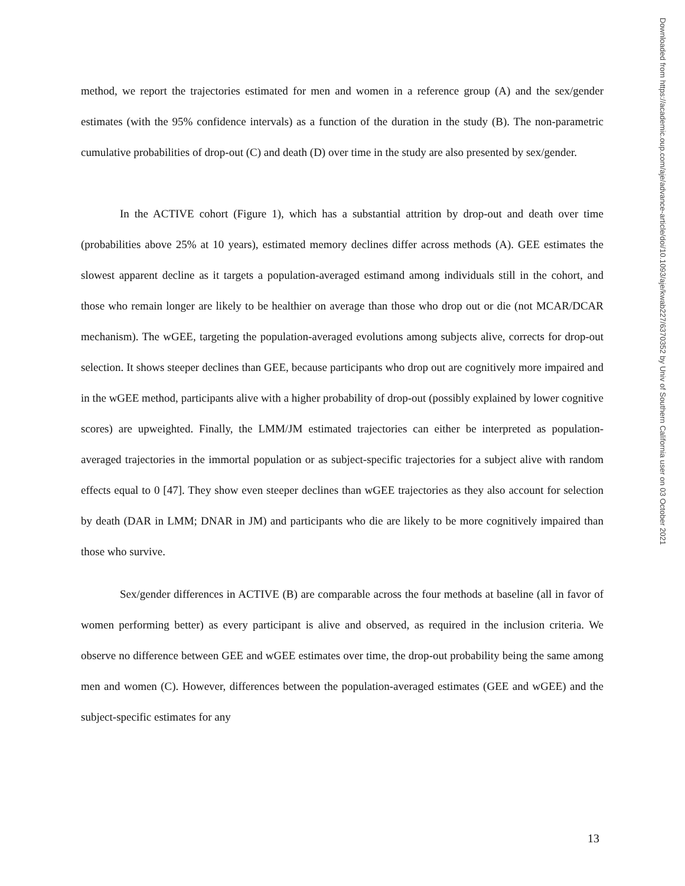method, we report the trajectories estimated for men and women in a reference group (A) and the sex/gender estimates (with the 95% confidence intervals) as a function of the duration in the study (B). The non-parametric cumulative probabilities of drop-out (C) and death (D) over time in the study are also presented by sex/gender.
In the ACTIVE cohort (Figure 1), which has a substantial attrition by drop-out and death over time (probabilities above 25% at 10 years), estimated memory declines differ across methods (A). GEE estimates the slowest apparent decline as it targets a population-averaged estimand among individuals still in the cohort, and those who remain longer are likely to be healthier on average than those who drop out or die (not MCAR/DCAR mechanism). The wGEE, targeting the population-averaged evolutions among subjects alive, corrects for drop-out selection. It shows steeper declines than GEE, because participants who drop out are cognitively more impaired and in the wGEE method, participants alive with a higher probability of drop-out (possibly explained by lower cognitive scores) are upweighted. Finally, the LMM/JM estimated trajectories can either be interpreted as population-averaged trajectories in the immortal population or as subject-specific trajectories for a subject alive with random effects equal to 0 [47]. They show even steeper declines than wGEE trajectories as they also account for selection by death (DAR in LMM; DNAR in JM) and participants who die are likely to be more cognitively impaired than those who survive.
Sex/gender differences in ACTIVE (B) are comparable across the four methods at baseline (all in favor of women performing better) as every participant is alive and observed, as required in the inclusion criteria. We observe no difference between GEE and wGEE estimates over time, the drop-out probability being the same among men and women (C). However, differences between the population-averaged estimates (GEE and wGEE) and the subject-specific estimates for any
Downloaded from https://academic.oup.com/aje/advance-article/doi/10.1093/aje/kwab227/6370352 by Univ of Southern California user on 03 October 2021
13